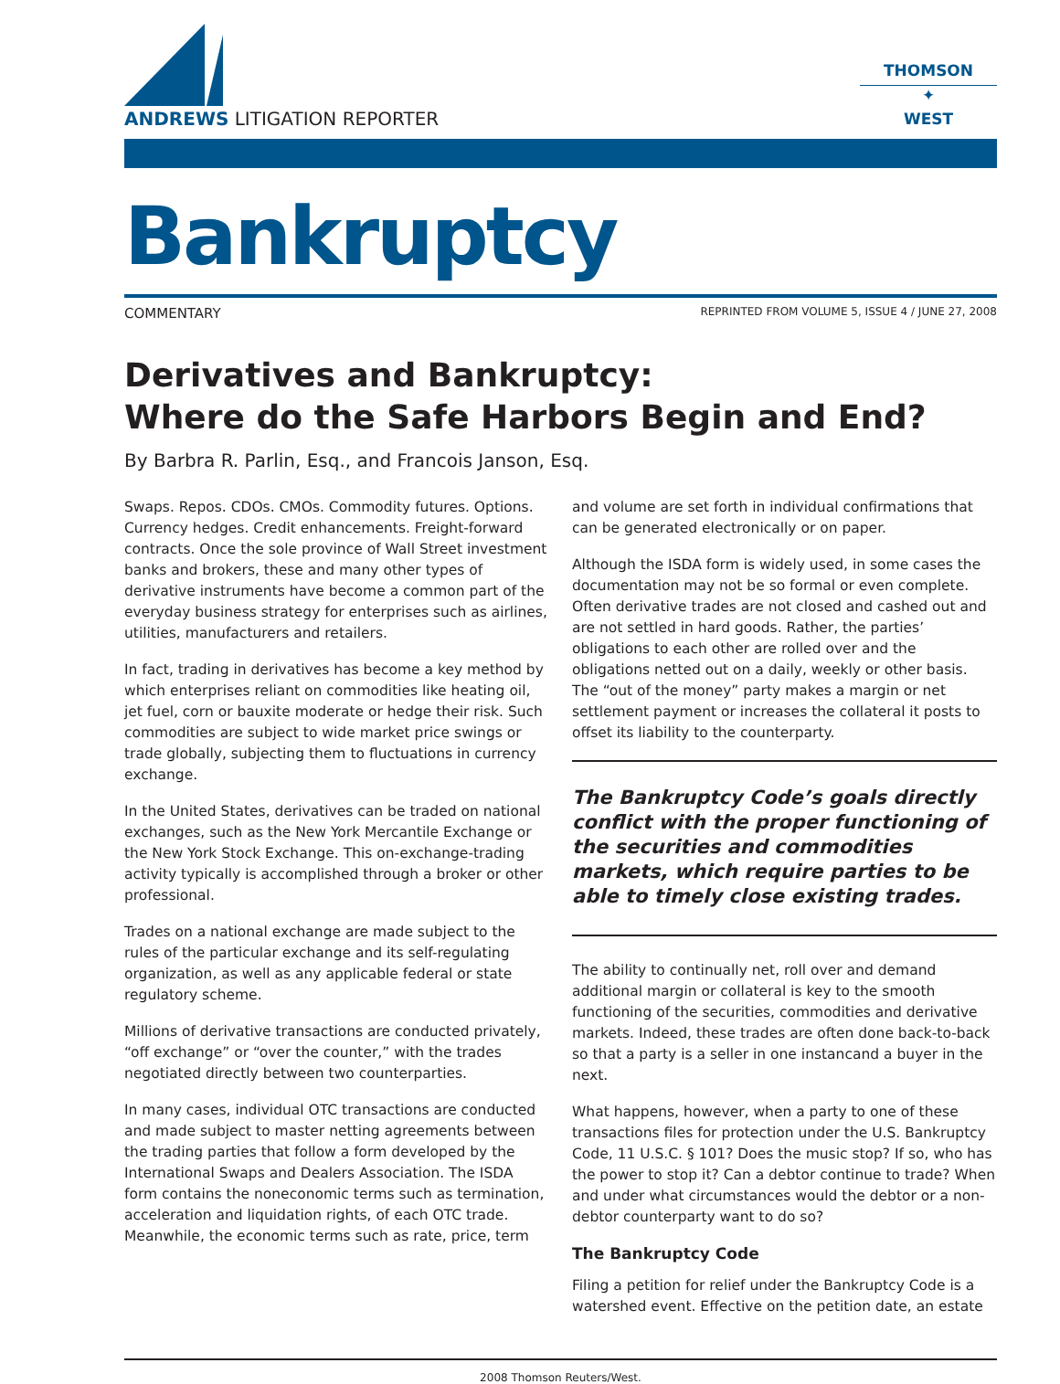ANDREWS LITIGATION REPORTER
THOMSON
✦
WEST
Bankruptcy
COMMENTARY REPRINTED FROM VOLUME 5, ISSUE 4 / JUNE 27, 2008
Derivatives and Bankruptcy:
Where do the Safe Harbors Begin and End?
By Barbra R. Parlin, Esq., and Francois Janson, Esq.
Swaps. Repos. CDOs. CMOs. Commodity futures. Options. Currency hedges. Credit enhancements. Freight-forward contracts. Once the sole province of Wall Street investment banks and brokers, these and many other types of derivative instruments have become a common part of the everyday business strategy for enterprises such as airlines, utilities, manufacturers and retailers.
In fact, trading in derivatives has become a key method by which enterprises reliant on commodities like heating oil, jet fuel, corn or bauxite moderate or hedge their risk. Such commodities are subject to wide market price swings or trade globally, subjecting them to fluctuations in currency exchange.
In the United States, derivatives can be traded on national exchanges, such as the New York Mercantile Exchange or the New York Stock Exchange. This on-exchange-trading activity typically is accomplished through a broker or other professional.
Trades on a national exchange are made subject to the rules of the particular exchange and its self-regulating organization, as well as any applicable federal or state regulatory scheme.
Millions of derivative transactions are conducted privately, “off exchange” or “over the counter,” with the trades negotiated directly between two counterparties.
In many cases, individual OTC transactions are conducted and made subject to master netting agreements between the trading parties that follow a form developed by the International Swaps and Dealers Association. The ISDA form contains the noneconomic terms such as termination, acceleration and liquidation rights, of each OTC trade. Meanwhile, the economic terms such as rate, price, term
and volume are set forth in individual confirmations that can be generated electronically or on paper.
Although the ISDA form is widely used, in some cases the documentation may not be so formal or even complete. Often derivative trades are not closed and cashed out and are not settled in hard goods. Rather, the parties’ obligations to each other are rolled over and the obligations netted out on a daily, weekly or other basis. The “out of the money” party makes a margin or net settlement payment or increases the collateral it posts to offset its liability to the counterparty.
The Bankruptcy Code’s goals directly conflict with the proper functioning of the securities and commodities markets, which require parties to be able to timely close existing trades.
The ability to continually net, roll over and demand additional margin or collateral is key to the smooth functioning of the securities, commodities and derivative markets. Indeed, these trades are often done back-to-back so that a party is a seller in one instancand a buyer in the next.
What happens, however, when a party to one of these transactions files for protection under the U.S. Bankruptcy Code, 11 U.S.C. § 101? Does the music stop? If so, who has the power to stop it? Can a debtor continue to trade? When and under what circumstances would the debtor or a non-debtor counterparty want to do so?
The Bankruptcy Code
Filing a petition for relief under the Bankruptcy Code is a watershed event. Effective on the petition date, an estate
2008 Thomson Reuters/West.